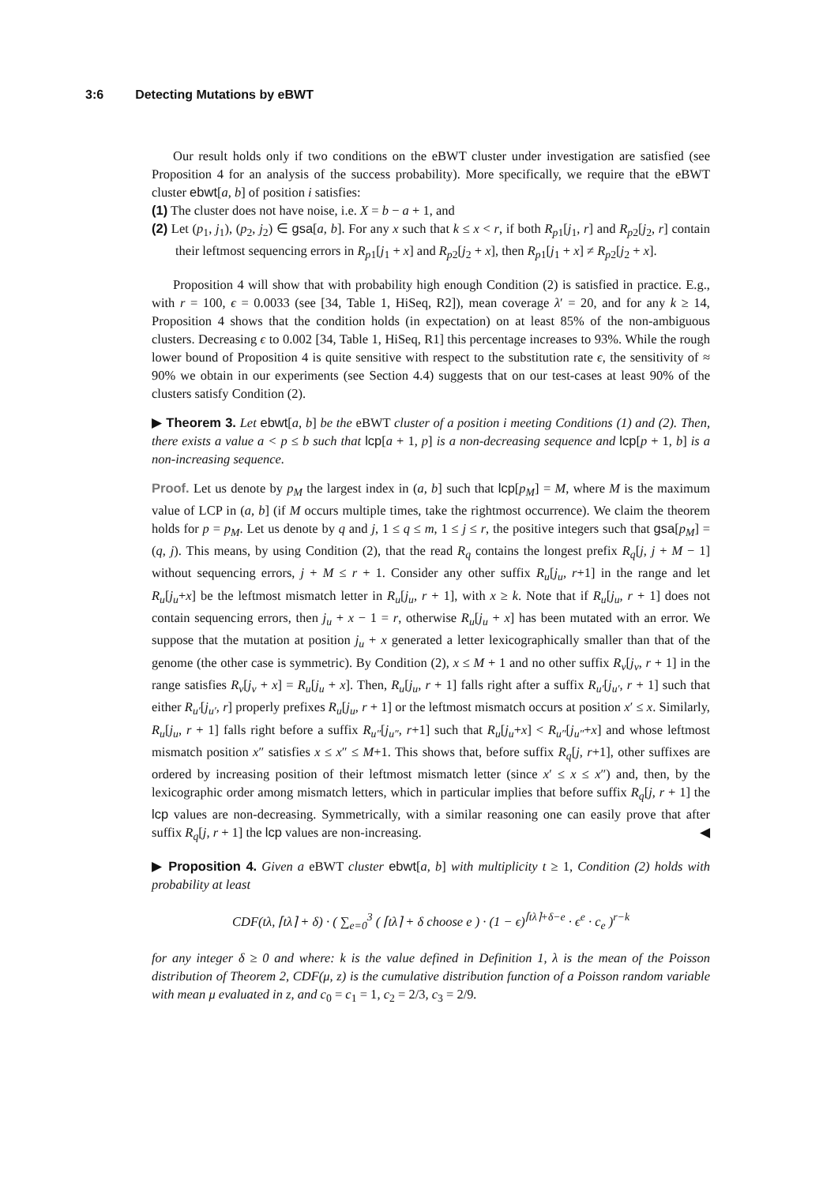3:6 Detecting Mutations by eBWT
Our result holds only if two conditions on the eBWT cluster under investigation are satisfied (see Proposition 4 for an analysis of the success probability). More specifically, we require that the eBWT cluster ebwt[a, b] of position i satisfies:
(1) The cluster does not have noise, i.e. X = b − a + 1, and
(2) Let (p<sub>1</sub>, j<sub>1</sub>), (p<sub>2</sub>, j<sub>2</sub>) ∈ gsa[a, b]. For any x such that k ≤ x < r, if both R<sub>p1</sub>[j<sub>1</sub>, r] and R<sub>p2</sub>[j<sub>2</sub>, r] contain their leftmost sequencing errors in R<sub>p1</sub>[j<sub>1</sub> + x] and R<sub>p2</sub>[j<sub>2</sub> + x], then R<sub>p1</sub>[j<sub>1</sub> + x] ≠ R<sub>p2</sub>[j<sub>2</sub> + x].
Proposition 4 will show that with probability high enough Condition (2) is satisfied in practice. E.g., with r = 100, ϵ = 0.0033 (see [34, Table 1, HiSeq, R2]), mean coverage λ′ = 20, and for any k ≥ 14, Proposition 4 shows that the condition holds (in expectation) on at least 85% of the non-ambiguous clusters. Decreasing ϵ to 0.002 [34, Table 1, HiSeq, R1] this percentage increases to 93%. While the rough lower bound of Proposition 4 is quite sensitive with respect to the substitution rate ϵ, the sensitivity of ≈ 90% we obtain in our experiments (see Section 4.4) suggests that on our test-cases at least 90% of the clusters satisfy Condition (2).
▶ Theorem 3. Let ebwt[a, b] be the eBWT cluster of a position i meeting Conditions (1) and (2). Then, there exists a value a < p ≤ b such that lcp[a + 1, p] is a non-decreasing sequence and lcp[p + 1, b] is a non-increasing sequence.
Proof. Let us denote by p<sub>M</sub> the largest index in (a, b] such that lcp[p<sub>M</sub>] = M, where M is the maximum value of LCP in (a, b] (if M occurs multiple times, take the rightmost occurrence). We claim the theorem holds for p = p<sub>M</sub>. Let us denote by q and j, 1 ≤ q ≤ m, 1 ≤ j ≤ r, the positive integers such that gsa[p<sub>M</sub>] = (q, j). This means, by using Condition (2), that the read R<sub>q</sub> contains the longest prefix R<sub>q</sub>[j, j + M − 1] without sequencing errors, j + M ≤ r + 1. Consider any other suffix R<sub>u</sub>[j<sub>u</sub>, r+1] in the range and let R<sub>u</sub>[j<sub>u</sub>+x] be the leftmost mismatch letter in R<sub>u</sub>[j<sub>u</sub>, r + 1], with x ≥ k. Note that if R<sub>u</sub>[j<sub>u</sub>, r + 1] does not contain sequencing errors, then j<sub>u</sub> + x − 1 = r, otherwise R<sub>u</sub>[j<sub>u</sub> + x] has been mutated with an error. We suppose that the mutation at position j<sub>u</sub> + x generated a letter lexicographically smaller than that of the genome (the other case is symmetric). By Condition (2), x ≤ M + 1 and no other suffix R<sub>v</sub>[j<sub>v</sub>, r + 1] in the range satisfies R<sub>v</sub>[j<sub>v</sub> + x] = R<sub>u</sub>[j<sub>u</sub> + x]. Then, R<sub>u</sub>[j<sub>u</sub>, r + 1] falls right after a suffix R<sub>u′</sub>[j<sub>u′</sub>, r + 1] such that either R<sub>u′</sub>[j<sub>u′</sub>, r] properly prefixes R<sub>u</sub>[j<sub>u</sub>, r + 1] or the leftmost mismatch occurs at position x′ ≤ x. Similarly, R<sub>u</sub>[j<sub>u</sub>, r + 1] falls right before a suffix R<sub>u″</sub>[j<sub>u″</sub>, r+1] such that R<sub>u</sub>[j<sub>u</sub>+x] < R<sub>u″</sub>[j<sub>u″</sub>+x] and whose leftmost mismatch position x″ satisfies x ≤ x″ ≤ M+1. This shows that, before suffix R<sub>q</sub>[j, r+1], other suffixes are ordered by increasing position of their leftmost mismatch letter (since x′ ≤ x ≤ x″) and, then, by the lexicographic order among mismatch letters, which in particular implies that before suffix R<sub>q</sub>[j, r + 1] the lcp values are non-decreasing. Symmetrically, with a similar reasoning one can easily prove that after suffix R<sub>q</sub>[j, r + 1] the lcp values are non-increasing. ◀
▶ Proposition 4. Given a eBWT cluster ebwt[a, b] with multiplicity t ≥ 1, Condition (2) holds with probability at least
CDF(tλ, ⌈tλ⌉ + δ) · ( ∑<sub>e=0</sub><sup>3</sup> ( ⌈tλ⌉ + δ choose e ) · (1 − ϵ)<sup>⌈tλ⌉+δ−e</sup> · ϵ<sup>e</sup> · c<sub>e</sub> )<sup>r−k</sup>
for any integer δ ≥ 0 and where: k is the value defined in Definition 1, λ is the mean of the Poisson distribution of Theorem 2, CDF(μ, z) is the cumulative distribution function of a Poisson random variable with mean μ evaluated in z, and c<sub>0</sub> = c<sub>1</sub> = 1, c<sub>2</sub> = 2/3, c<sub>3</sub> = 2/9.